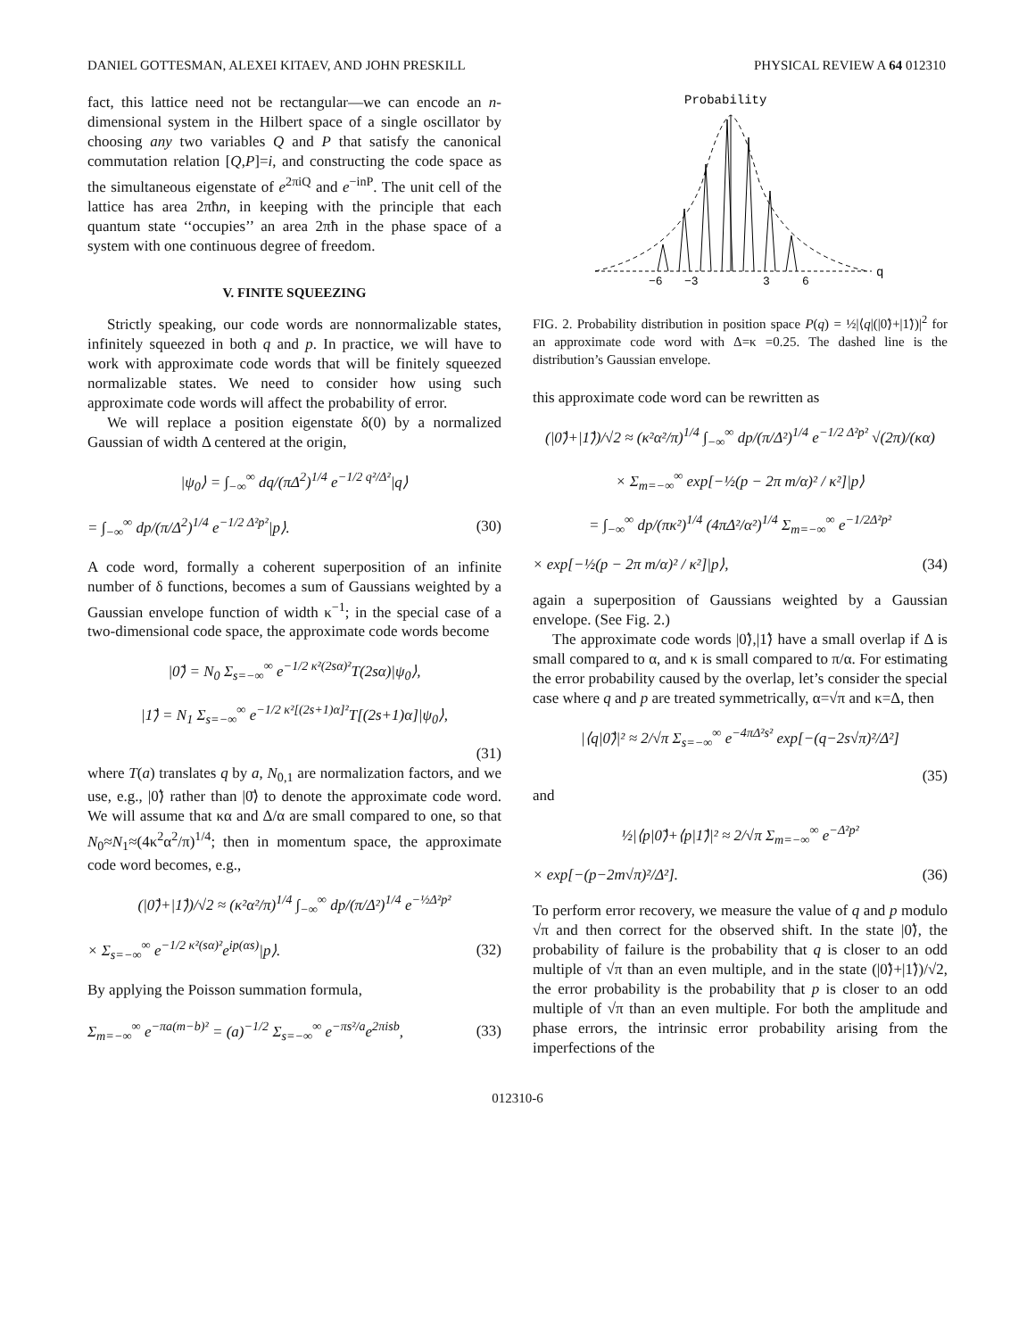DANIEL GOTTESMAN, ALEXEI KITAEV, AND JOHN PRESKILL PHYSICAL REVIEW A 64 012310
fact, this lattice need not be rectangular—we can encode an n-dimensional system in the Hilbert space of a single oscillator by choosing any two variables Q and P that satisfy the canonical commutation relation [Q,P]=i, and constructing the code space as the simultaneous eigenstate of e<sup>2πiQ</sup> and e<sup>−inP</sup>. The unit cell of the lattice has area 2πħn, in keeping with the principle that each quantum state ‘‘occupies’’ an area 2πħ in the phase space of a system with one continuous degree of freedom.
V. FINITE SQUEEZING
Strictly speaking, our code words are nonnormalizable states, infinitely squeezed in both q and p. In practice, we will have to work with approximate code words that will be finitely squeezed normalizable states. We need to consider how using such approximate code words will affect the probability of error.
We will replace a position eigenstate δ(0) by a normalized Gaussian of width Δ centered at the origin,
|ψ<sub>0</sub>⟩ = ∫<sub>−∞</sub><sup>∞</sup> dq/(πΔ<sup>2</sup>)<sup>1/4</sup> e<sup>−1/2 q²/Δ²</sup>|q⟩
= ∫<sub>−∞</sub><sup>∞</sup> dp/(π/Δ<sup>2</sup>)<sup>1/4</sup> e<sup>−1/2 Δ²p²</sup>|p⟩. (30)
A code word, formally a coherent superposition of an infinite number of δ functions, becomes a sum of Gaussians weighted by a Gaussian envelope function of width κ<sup>−1</sup>; in the special case of a two-dimensional code space, the approximate code words become
|0̃⟩ = N<sub>0</sub> Σ<sub>s=−∞</sub><sup>∞</sup> e<sup>−1/2 κ²(2sα)²</sup>T(2sα)|ψ<sub>0</sub>⟩,
|1̃⟩ = N<sub>1</sub> Σ<sub>s=−∞</sub><sup>∞</sup> e<sup>−1/2 κ²[(2s+1)α]²</sup>T[(2s+1)α]|ψ<sub>0</sub>⟩,
(31)
where T(a) translates q by a, N<sub>0,1</sub> are normalization factors, and we use, e.g., |0̃⟩ rather than |0̄⟩ to denote the approximate code word. We will assume that κα and Δ/α are small compared to one, so that N<sub>0</sub>≈N<sub>1</sub>≈(4κ<sup>2</sup>α<sup>2</sup>/π)<sup>1/4</sup>; then in momentum space, the approximate code word becomes, e.g.,
(|0̃⟩+|1̃⟩)/√2 ≈ (κ²α²/π)<sup>1/4</sup> ∫<sub>−∞</sub><sup>∞</sup> dp/(π/Δ²)<sup>1/4</sup> e<sup>−½Δ²p²</sup>
× Σ<sub>s=−∞</sub><sup>∞</sup> e<sup>−1/2 κ²(sα)²</sup>e<sup>ip(αs)</sup>|p⟩. (32)
By applying the Poisson summation formula,
Σ<sub>m=−∞</sub><sup>∞</sup> e<sup>−πa(m−b)²</sup> = (a)<sup>−1/2</sup> Σ<sub>s=−∞</sub><sup>∞</sup> e<sup>−πs²/a</sup>e<sup>2πisb</sup>, (33)
Probability
−6
−3
3
6
q
FIG. 2. Probability distribution in position space P(q) = ½|⟨q|(|0̃⟩+|1̃⟩)|<sup>2</sup> for an approximate code word with Δ=κ =0.25. The dashed line is the distribution’s Gaussian envelope.
this approximate code word can be rewritten as
(|0̃⟩+|1̃⟩)/√2 ≈ (κ²α²/π)<sup>1/4</sup> ∫<sub>−∞</sub><sup>∞</sup> dp/(π/Δ²)<sup>1/4</sup> e<sup>−1/2 Δ²p²</sup> √(2π)/(κα)
× Σ<sub>m=−∞</sub><sup>∞</sup> exp[−½(p − 2π m/α)² / κ²]|p⟩
= ∫<sub>−∞</sub><sup>∞</sup> dp/(πκ²)<sup>1/4</sup> (4πΔ²/α²)<sup>1/4</sup> Σ<sub>m=−∞</sub><sup>∞</sup> e<sup>−1/2Δ²p²</sup>
× exp[−½(p − 2π m/α)² / κ²]|p⟩, (34)
again a superposition of Gaussians weighted by a Gaussian envelope. (See Fig. 2.)
The approximate code words |0̃⟩,|1̃⟩ have a small overlap if Δ is small compared to α, and κ is small compared to π/α. For estimating the error probability caused by the overlap, let’s consider the special case where q and p are treated symmetrically, α=√π and κ=Δ, then
|⟨q|0̃⟩|² ≈ 2/√π Σ<sub>s=−∞</sub><sup>∞</sup> e<sup>−4πΔ²s²</sup> exp[−(q−2s√π)²/Δ²]
(35)
and
½|⟨p|0̃⟩+⟨p|1̃⟩|² ≈ 2/√π Σ<sub>m=−∞</sub><sup>∞</sup> e<sup>−Δ²p²</sup>
× exp[−(p−2m√π)²/Δ²]. (36)
To perform error recovery, we measure the value of q and p modulo √π and then correct for the observed shift. In the state |0̃⟩, the probability of failure is the probability that q is closer to an odd multiple of √π than an even multiple, and in the state (|0̃⟩+|1̃⟩)/√2, the error probability is the probability that p is closer to an odd multiple of √π than an even multiple. For both the amplitude and phase errors, the intrinsic error probability arising from the imperfections of the
012310-6